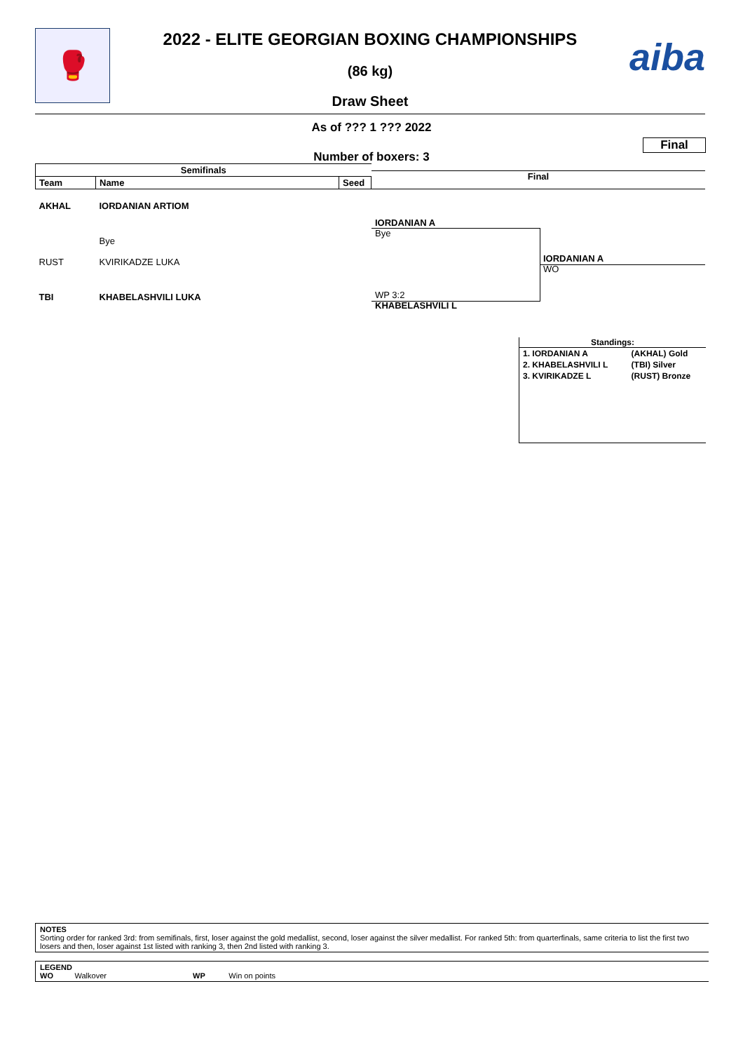🥊 aiba
2022 - ELITE GEORGIAN BOXING CHAMPIONSHIPS
(86 kg)
Draw Sheet
As of ??? 1 ??? 2022
Final
Number of boxers: 3
| Semifinals | | |
| --- | --- | --- |
| Team | Name | Seed |
| AKHAL | IORDANIAN ARTIOM | |
| | Bye | |
| RUST | KVIRIKADZE LUKA | |
| TBI | KHABELASHVILI LUKA | |
Final
IORDANIAN A
Bye
WP 3:2
KHABELASHVILI L
IORDANIAN A
WO
Standings:
| 1. IORDANIAN A | (AKHAL) Gold |
| 2. KHABELASHVILI L | (TBI) Silver |
| 3. KVIRIKADZE L | (RUST) Bronze |
NOTES
Sorting order for ranked 3rd: from semifinals, first, loser against the gold medallist, second, loser against the silver medallist. For ranked 5th: from quarterfinals, same criteria to list the first two losers and then, loser against 1st listed with ranking 3, then 2nd listed with ranking 3.
LEGEND
WO Walkover WP Win on points